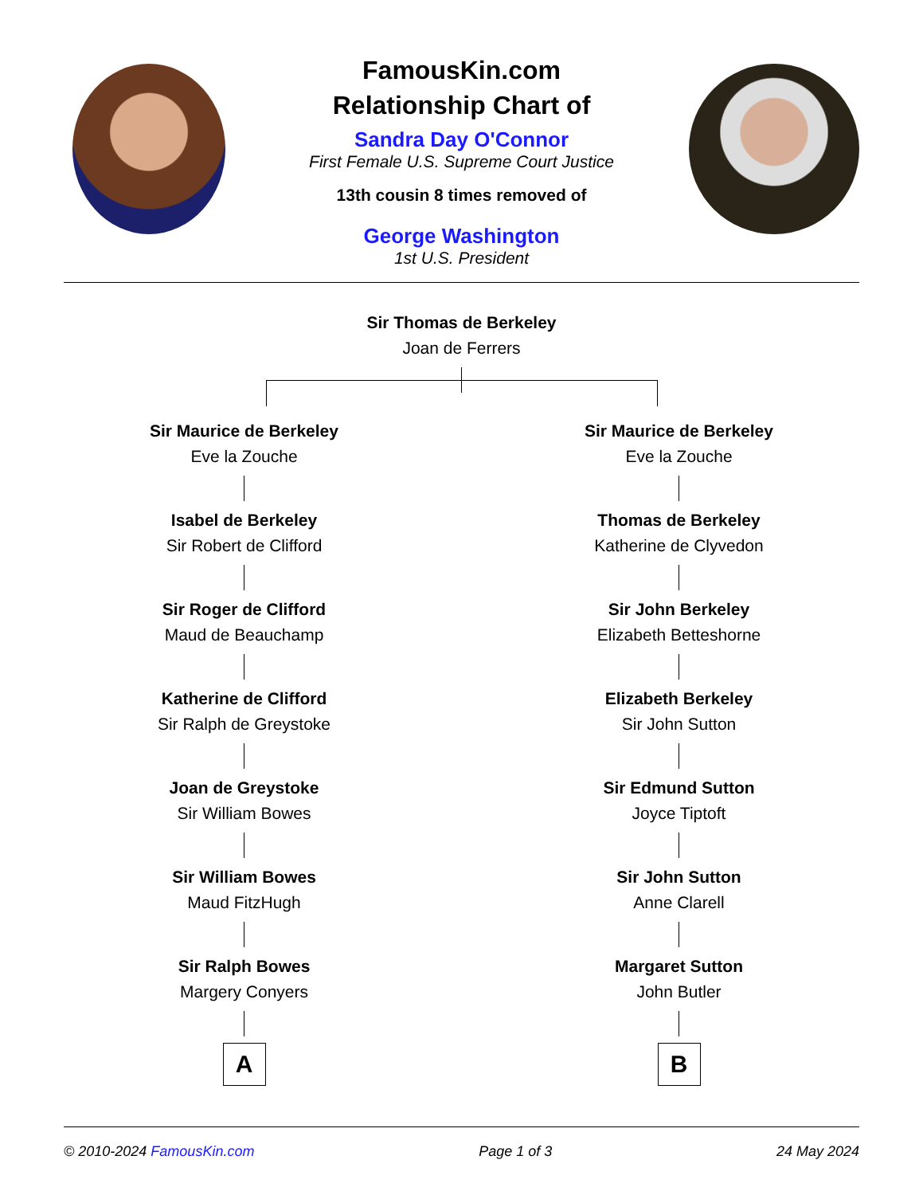FamousKin.com
Relationship Chart of
Sandra Day O'Connor
First Female U.S. Supreme Court Justice
13th cousin 8 times removed of
George Washington
1st U.S. President
Sir Thomas de Berkeley
Joan de Ferrers
Sir Maurice de Berkeley
Eve la Zouche
Isabel de Berkeley
Sir Robert de Clifford
Sir Roger de Clifford
Maud de Beauchamp
Katherine de Clifford
Sir Ralph de Greystoke
Joan de Greystoke
Sir William Bowes
Sir William Bowes
Maud FitzHugh
Sir Ralph Bowes
Margery Conyers
A
Sir Maurice de Berkeley
Eve la Zouche
Thomas de Berkeley
Katherine de Clyvedon
Sir John Berkeley
Elizabeth Betteshorne
Elizabeth Berkeley
Sir John Sutton
Sir Edmund Sutton
Joyce Tiptoft
Sir John Sutton
Anne Clarell
Margaret Sutton
John Butler
B
© 2010-2024 FamousKin.com Page 1 of 3 24 May 2024